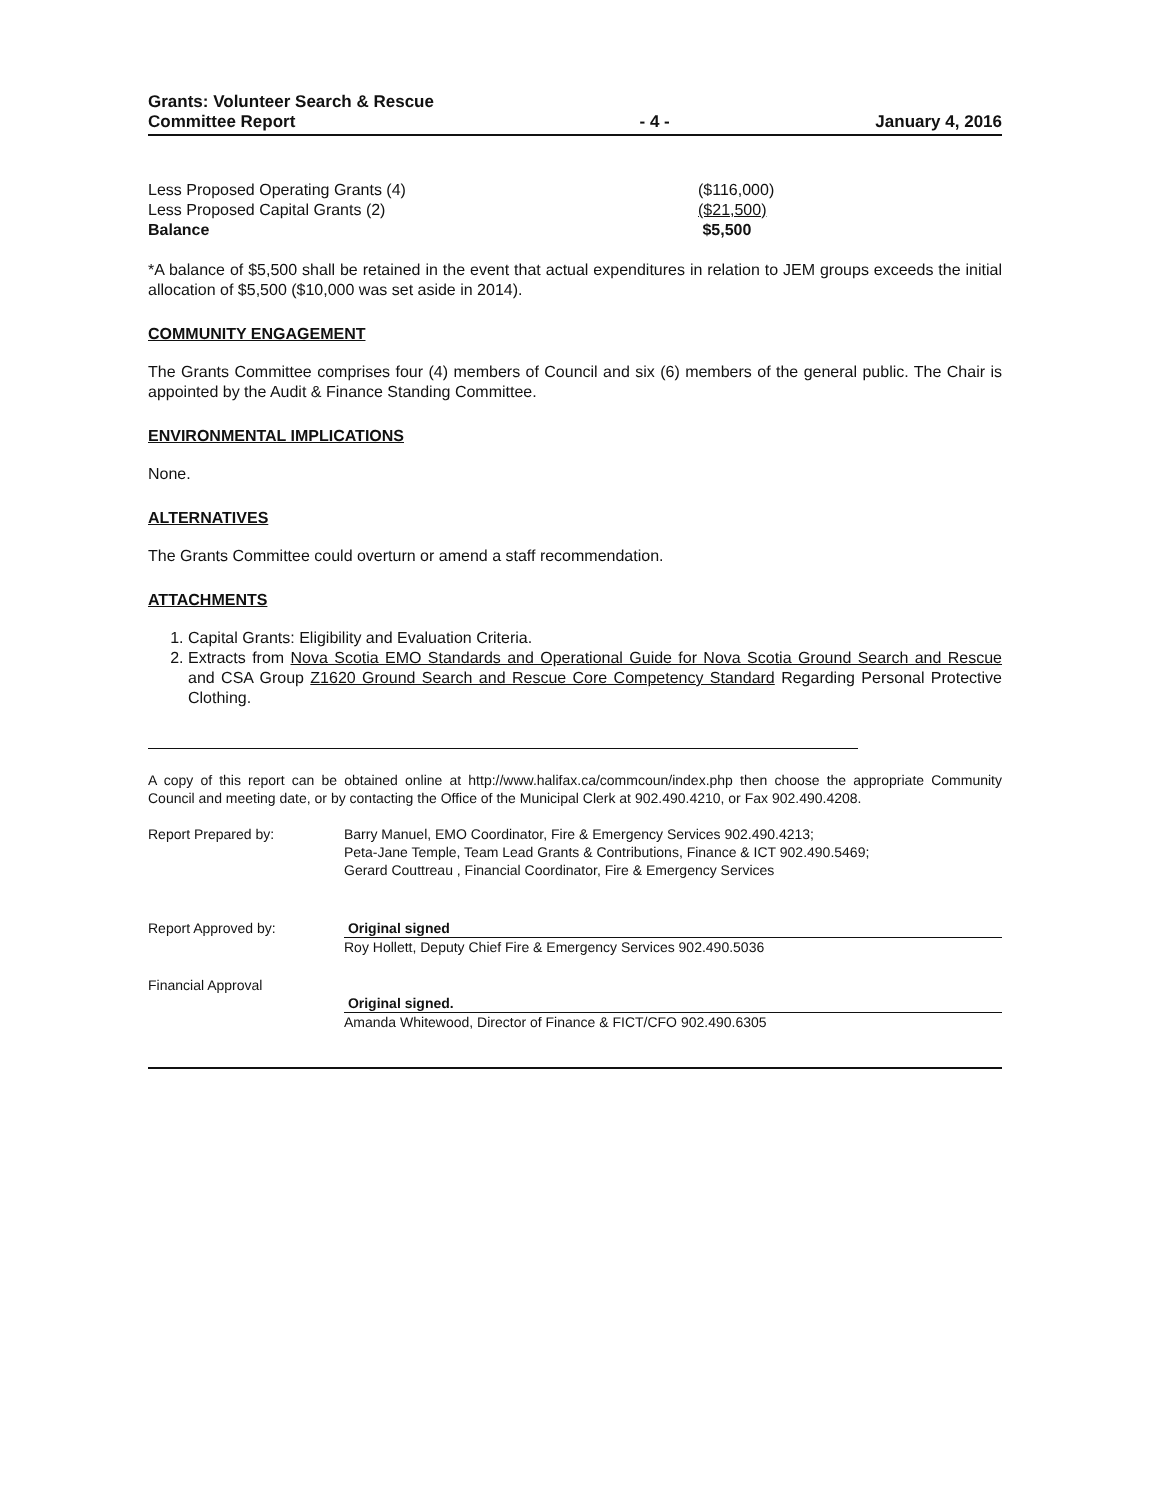Grants: Volunteer Search & Rescue
Committee Report
- 4 -
January 4, 2016
| Less Proposed Operating Grants (4) | ($116,000) |
| Less Proposed Capital Grants (2) | ($21,500) |
| Balance | $5,500 |
*A balance of $5,500 shall be retained in the event that actual expenditures in relation to JEM groups exceeds the initial allocation of $5,500 ($10,000 was set aside in 2014).
COMMUNITY ENGAGEMENT
The Grants Committee comprises four (4) members of Council and six (6) members of the general public. The Chair is appointed by the Audit & Finance Standing Committee.
ENVIRONMENTAL IMPLICATIONS
None.
ALTERNATIVES
The Grants Committee could overturn or amend a staff recommendation.
ATTACHMENTS
1. Capital Grants: Eligibility and Evaluation Criteria.
2. Extracts from Nova Scotia EMO Standards and Operational Guide for Nova Scotia Ground Search and Rescue and CSA Group Z1620 Ground Search and Rescue Core Competency Standard Regarding Personal Protective Clothing.
A copy of this report can be obtained online at http://www.halifax.ca/commcoun/index.php then choose the appropriate Community Council and meeting date, or by contacting the Office of the Municipal Clerk at 902.490.4210, or Fax 902.490.4208.
| Report Prepared by: | Barry Manuel, EMO Coordinator, Fire & Emergency Services 902.490.4213; Peta-Jane Temple, Team Lead Grants & Contributions, Finance & ICT 902.490.5469; Gerard Couttreau , Financial Coordinator, Fire & Emergency Services |
| Report Approved by: | Original signed Roy Hollett, Deputy Chief Fire & Emergency Services 902.490.5036 |
| Financial Approval | Original signed. Amanda Whitewood, Director of Finance & FICT/CFO 902.490.6305 |